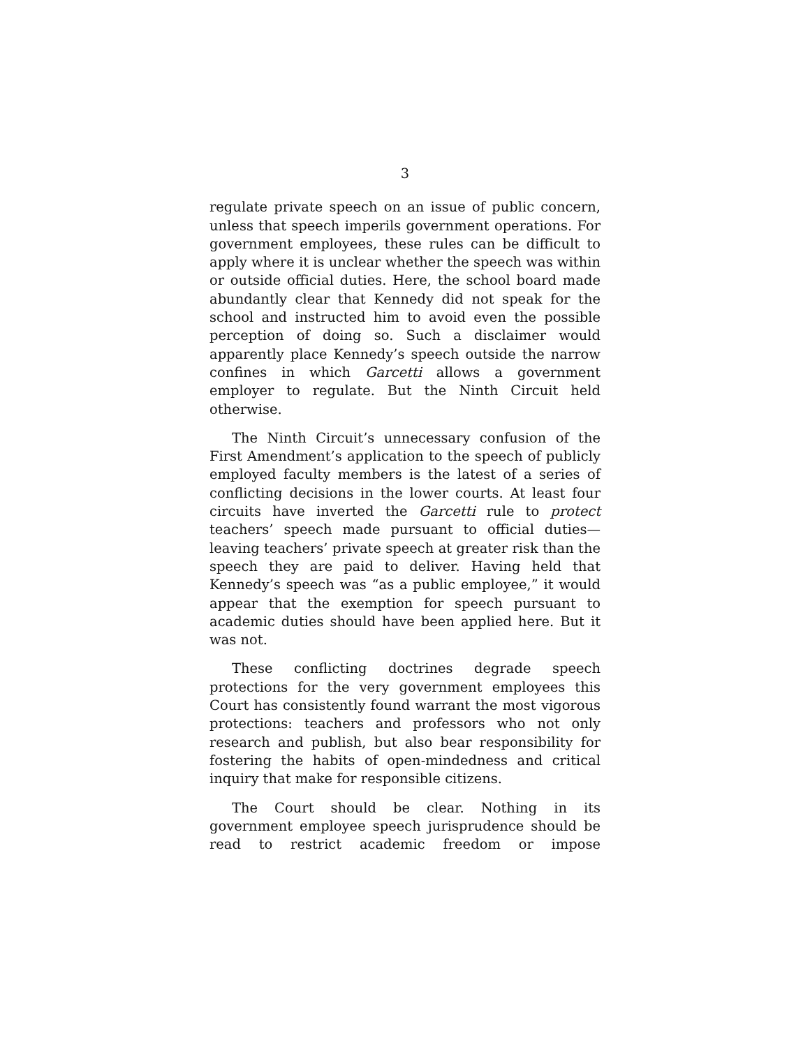3
regulate private speech on an issue of public concern, unless that speech imperils government operations. For government employees, these rules can be difficult to apply where it is unclear whether the speech was within or outside official duties. Here, the school board made abundantly clear that Kennedy did not speak for the school and instructed him to avoid even the possible perception of doing so. Such a disclaimer would apparently place Kennedy’s speech outside the narrow confines in which Garcetti allows a government employer to regulate. But the Ninth Circuit held otherwise.
The Ninth Circuit’s unnecessary confusion of the First Amendment’s application to the speech of publicly employed faculty members is the latest of a series of conflicting decisions in the lower courts. At least four circuits have inverted the Garcetti rule to protect teachers’ speech made pursuant to official duties—leaving teachers’ private speech at greater risk than the speech they are paid to deliver. Having held that Kennedy’s speech was “as a public employee,” it would appear that the exemption for speech pursuant to academic duties should have been applied here. But it was not.
These conflicting doctrines degrade speech protections for the very government employees this Court has consistently found warrant the most vigorous protections: teachers and professors who not only research and publish, but also bear responsibility for fostering the habits of open-mindedness and critical inquiry that make for responsible citizens.
The Court should be clear. Nothing in its government employee speech jurisprudence should be read to restrict academic freedom or impose